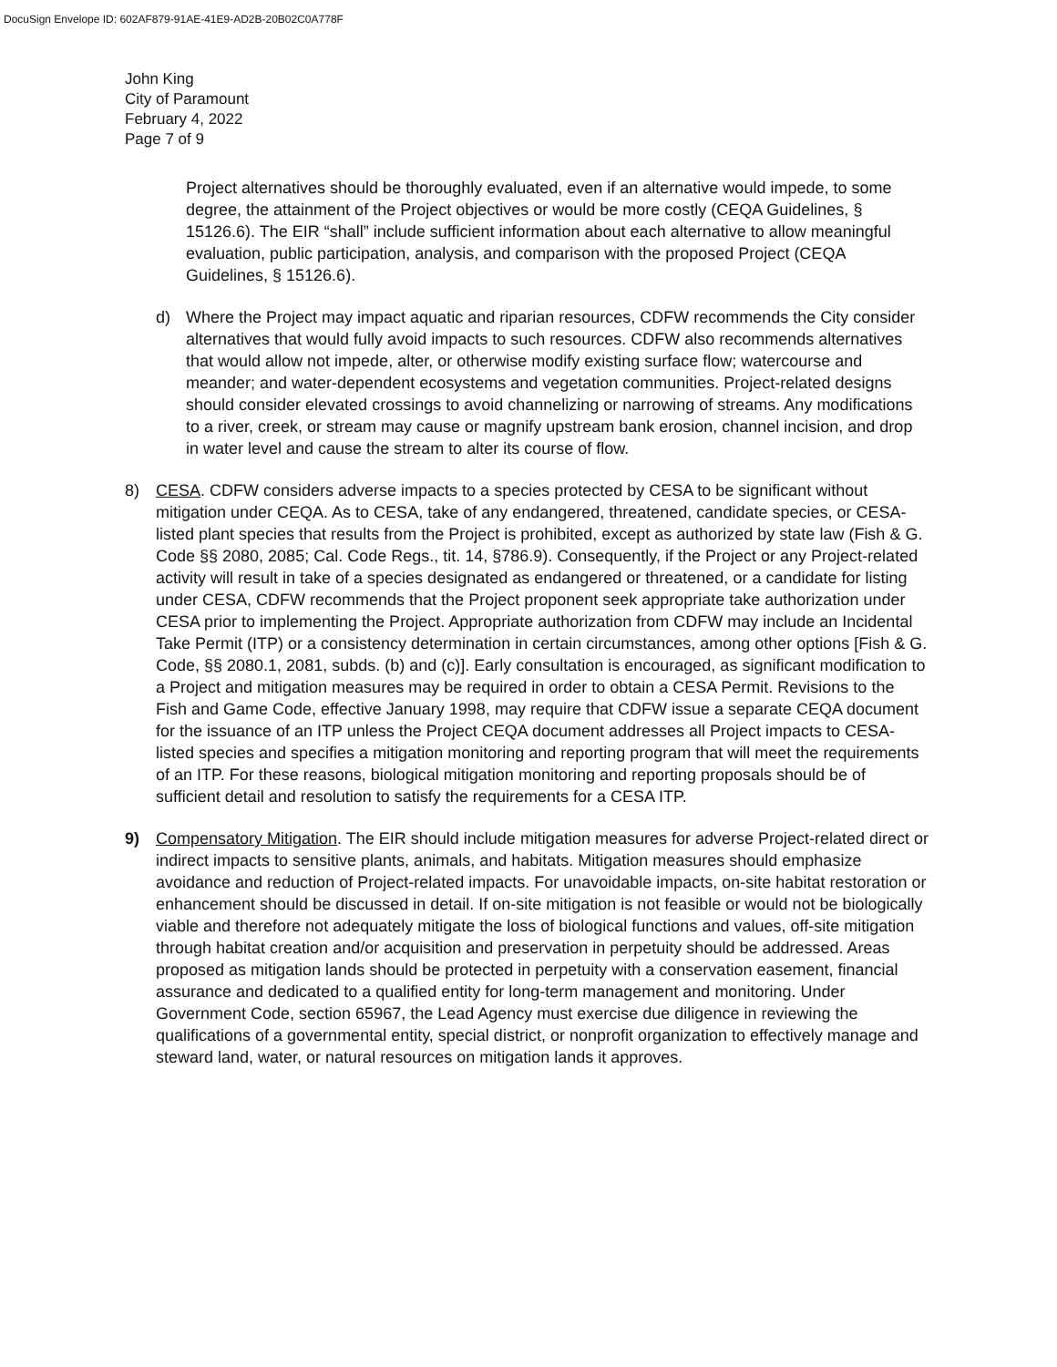DocuSign Envelope ID: 602AF879-91AE-41E9-AD2B-20B02C0A778F
John King
City of Paramount
February 4, 2022
Page 7 of 9
Project alternatives should be thoroughly evaluated, even if an alternative would impede, to some degree, the attainment of the Project objectives or would be more costly (CEQA Guidelines, § 15126.6). The EIR “shall” include sufficient information about each alternative to allow meaningful evaluation, public participation, analysis, and comparison with the proposed Project (CEQA Guidelines, § 15126.6).
d) Where the Project may impact aquatic and riparian resources, CDFW recommends the City consider alternatives that would fully avoid impacts to such resources. CDFW also recommends alternatives that would allow not impede, alter, or otherwise modify existing surface flow; watercourse and meander; and water-dependent ecosystems and vegetation communities. Project-related designs should consider elevated crossings to avoid channelizing or narrowing of streams. Any modifications to a river, creek, or stream may cause or magnify upstream bank erosion, channel incision, and drop in water level and cause the stream to alter its course of flow.
8) CESA. CDFW considers adverse impacts to a species protected by CESA to be significant without mitigation under CEQA. As to CESA, take of any endangered, threatened, candidate species, or CESA-listed plant species that results from the Project is prohibited, except as authorized by state law (Fish & G. Code §§ 2080, 2085; Cal. Code Regs., tit. 14, §786.9). Consequently, if the Project or any Project-related activity will result in take of a species designated as endangered or threatened, or a candidate for listing under CESA, CDFW recommends that the Project proponent seek appropriate take authorization under CESA prior to implementing the Project. Appropriate authorization from CDFW may include an Incidental Take Permit (ITP) or a consistency determination in certain circumstances, among other options [Fish & G. Code, §§ 2080.1, 2081, subds. (b) and (c)]. Early consultation is encouraged, as significant modification to a Project and mitigation measures may be required in order to obtain a CESA Permit. Revisions to the Fish and Game Code, effective January 1998, may require that CDFW issue a separate CEQA document for the issuance of an ITP unless the Project CEQA document addresses all Project impacts to CESA-listed species and specifies a mitigation monitoring and reporting program that will meet the requirements of an ITP. For these reasons, biological mitigation monitoring and reporting proposals should be of sufficient detail and resolution to satisfy the requirements for a CESA ITP.
9) Compensatory Mitigation. The EIR should include mitigation measures for adverse Project-related direct or indirect impacts to sensitive plants, animals, and habitats. Mitigation measures should emphasize avoidance and reduction of Project-related impacts. For unavoidable impacts, on-site habitat restoration or enhancement should be discussed in detail. If on-site mitigation is not feasible or would not be biologically viable and therefore not adequately mitigate the loss of biological functions and values, off-site mitigation through habitat creation and/or acquisition and preservation in perpetuity should be addressed. Areas proposed as mitigation lands should be protected in perpetuity with a conservation easement, financial assurance and dedicated to a qualified entity for long-term management and monitoring. Under Government Code, section 65967, the Lead Agency must exercise due diligence in reviewing the qualifications of a governmental entity, special district, or nonprofit organization to effectively manage and steward land, water, or natural resources on mitigation lands it approves.